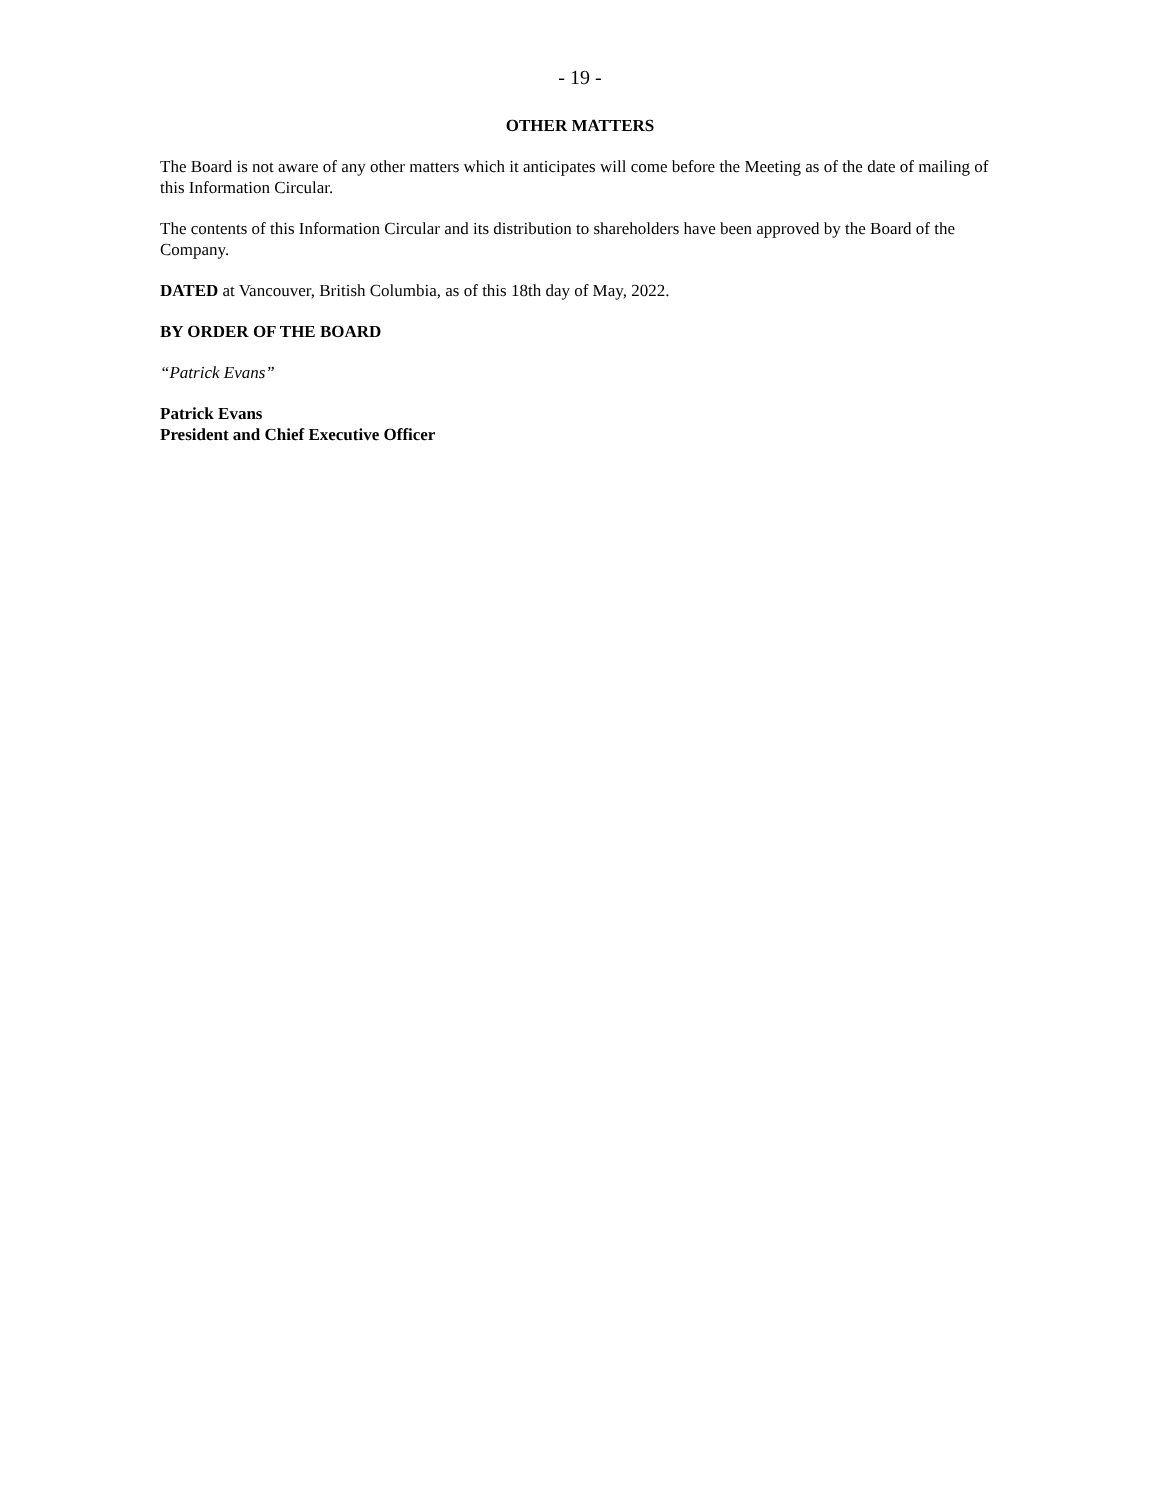- 19 -
OTHER MATTERS
The Board is not aware of any other matters which it anticipates will come before the Meeting as of the date of mailing of this Information Circular.
The contents of this Information Circular and its distribution to shareholders have been approved by the Board of the Company.
DATED at Vancouver, British Columbia, as of this 18th day of May, 2022.
BY ORDER OF THE BOARD
“Patrick Evans”
Patrick Evans
President and Chief Executive Officer